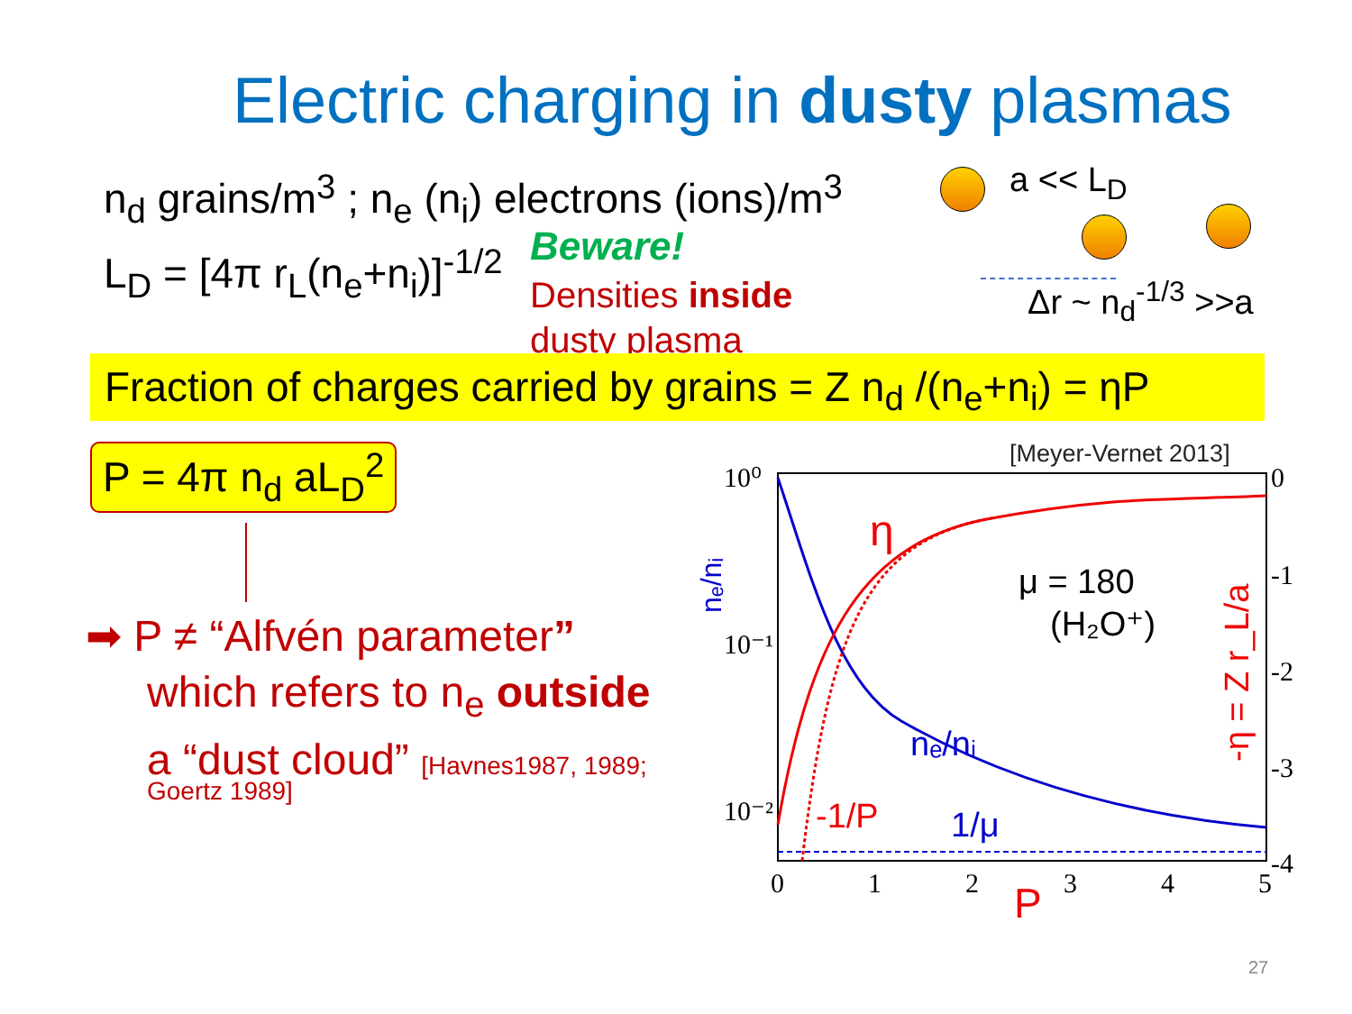Electric charging in dusty plasmas
n<sub>d</sub> grains/m<sup>3</sup> ; n<sub>e</sub> (n<sub>i</sub>) electrons (ions)/m<sup>3</sup>
a << L<sub>D</sub>
L<sub>D</sub> = [4π r<sub>L</sub>(n<sub>e</sub>+n<sub>i</sub>)]<sup>-1/2</sup> Beware!
Densities inside
dusty plasma
Δr ~ n<sub>d</sub><sup>-1/3</sup> >>a
Fraction of charges carried by grains = Z n<sub>d</sub> /(n<sub>e</sub>+n<sub>i</sub>) = ηP
P = 4π n<sub>d</sub> aL<sub>D</sub><sup>2</sup>
➡ P ≠ “Alfvén parameter”
which refers to n<sub>e</sub> outside
a “dust cloud” [Havnes1987, 1989;
Goertz 1989]
[Meyer-Vernet 2013]
10⁰
10⁻¹
10⁻²
0
1
2
3
4
5
0
-1
-2
-3
-4
η
μ = 180
(H₂O⁺)
nₑ/nᵢ
1/μ
-1/P
P
nₑ/nᵢ
-η = Z r_L/a
27